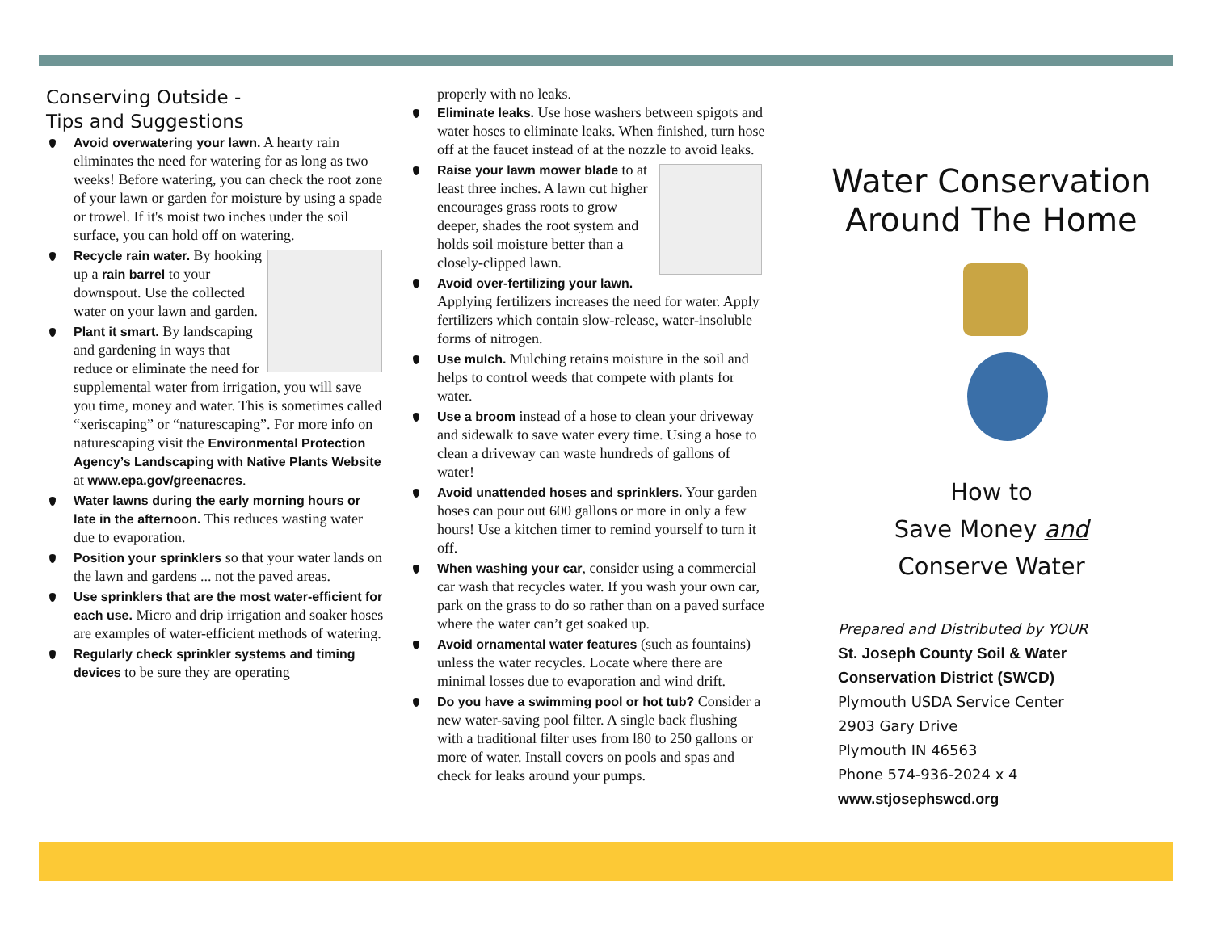Conserving Outside -
Tips and Suggestions
Avoid overwatering your lawn. A hearty rain eliminates the need for watering for as long as two weeks! Before watering, you can check the root zone of your lawn or garden for moisture by using a spade or trowel. If it's moist two inches under the soil surface, you can hold off on watering.
Recycle rain water. By hooking up a rain barrel to your downspout. Use the collected water on your lawn and garden.
Plant it smart. By landscaping and gardening in ways that reduce or eliminate the need for supplemental water from irrigation, you will save you time, money and water. This is sometimes called “xeriscaping” or “naturescaping”. For more info on naturescaping visit the Environmental Protection Agency’s Landscaping with Native Plants Website at www.epa.gov/greenacres.
Water lawns during the early morning hours or late in the afternoon. This reduces wasting water due to evaporation.
Position your sprinklers so that your water lands on the lawn and gardens ... not the paved areas.
Use sprinklers that are the most water-efficient for each use. Micro and drip irrigation and soaker hoses are examples of water-efficient methods of watering.
Regularly check sprinkler systems and timing devices to be sure they are operating
properly with no leaks.
Eliminate leaks. Use hose washers between spigots and water hoses to eliminate leaks. When finished, turn hose off at the faucet instead of at the nozzle to avoid leaks.
Raise your lawn mower blade to at least three inches. A lawn cut higher encourages grass roots to grow deeper, shades the root system and holds soil moisture better than a closely-clipped lawn.
Avoid over-fertilizing your lawn. Applying fertilizers increases the need for water. Apply fertilizers which contain slow-release, water-insoluble forms of nitrogen.
Use mulch. Mulching retains moisture in the soil and helps to control weeds that compete with plants for water.
Use a broom instead of a hose to clean your driveway and sidewalk to save water every time. Using a hose to clean a driveway can waste hundreds of gallons of water!
Avoid unattended hoses and sprinklers. Your garden hoses can pour out 600 gallons or more in only a few hours! Use a kitchen timer to remind yourself to turn it off.
When washing your car, consider using a commercial car wash that recycles water. If you wash your own car, park on the grass to do so rather than on a paved surface where the water can’t get soaked up.
Avoid ornamental water features (such as fountains) unless the water recycles. Locate where there are minimal losses due to evaporation and wind drift.
Do you have a swimming pool or hot tub? Consider a new water-saving pool filter. A single back flushing with a traditional filter uses from l80 to 250 gallons or more of water. Install covers on pools and spas and check for leaks around your pumps.
Water Conservation Around The Home
How to
Save Money and
Conserve Water
Prepared and Distributed by YOUR
St. Joseph County Soil & Water Conservation District (SWCD)
Plymouth USDA Service Center
2903 Gary Drive
Plymouth IN 46563
Phone 574-936-2024 x 4
www.stjosephswcd.org